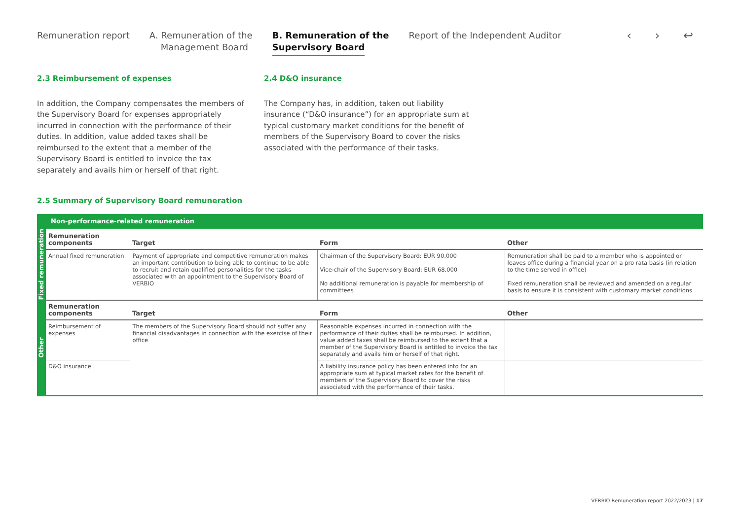Remuneration report A. Remuneration of the
Management Board
B. Remuneration of the
Supervisory Board
Report of the Independent Auditor
‹ › ↩
2.3 Reimbursement of expenses
In addition, the Company compensates the members of the Supervisory Board for expenses appropriately incurred in connection with the performance of their duties. In addition, value added taxes shall be reimbursed to the extent that a member of the Supervisory Board is entitled to invoice the tax separately and avails him or herself of that right.
2.4 D&O insurance
The Company has, in addition, taken out liability insurance (“D&O insurance”) for an appropriate sum at typical customary market conditions for the benefit of members of the Supervisory Board to cover the risks associated with the performance of their tasks.
2.5 Summary of Supervisory Board remuneration
| Non-performance-related remuneration | | | | |
| Fixed remuneration | Remuneration components | Target | Form | Other |
| | Annual fixed remuneration | Payment of appropriate and competitive remuneration makes an important contribution to being able to continue to be able to recruit and retain qualified personalities for the tasks associated with an appointment to the Supervisory Board of VERBIO | Chairman of the Supervisory Board: EUR 90,000 Vice-chair of the Supervisory Board: EUR 68,000 No additional remuneration is payable for membership of committees | Remuneration shall be paid to a member who is appointed or leaves office during a financial year on a pro rata basis (in relation to the time served in office) Fixed remuneration shall be reviewed and amended on a regular basis to ensure it is consistent with customary market conditions |
| Other | Remuneration components | Target | Form | Other |
| | Reimbursement of expenses | The members of the Supervisory Board should not suffer any financial disadvantages in connection with the exercise of their office | Reasonable expenses incurred in connection with the performance of their duties shall be reimbursed. In addition, value added taxes shall be reimbursed to the extent that a member of the Supervisory Board is entitled to invoice the tax separately and avails him or herself of that right. | |
| | D&O insurance | | A liability insurance policy has been entered into for an appropriate sum at typical market rates for the benefit of members of the Supervisory Board to cover the risks associated with the performance of their tasks. | |
VERBIO Remuneration report 2022/2023 | 17